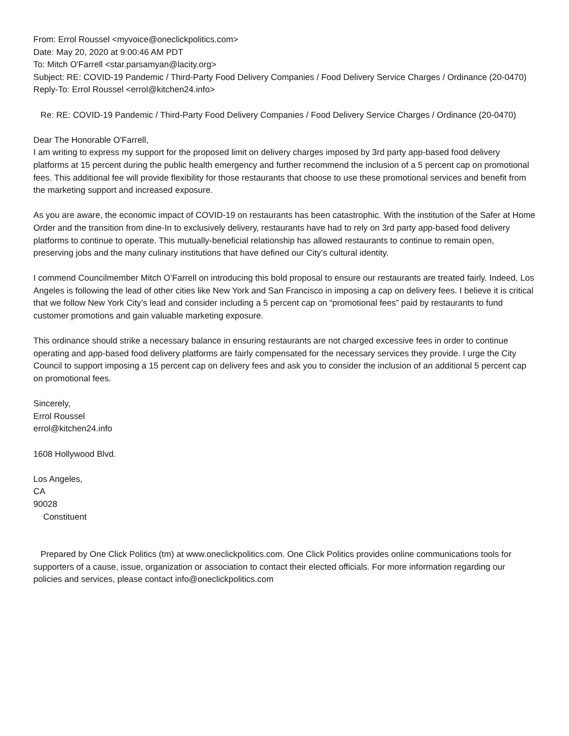From: Errol Roussel <myvoice@oneclickpolitics.com>
Date: May 20, 2020 at 9:00:46 AM PDT
To: Mitch O'Farrell <star.parsamyan@lacity.org>
Subject: RE: COVID-19 Pandemic / Third-Party Food Delivery Companies / Food Delivery Service Charges / Ordinance (20-0470)
Reply-To: Errol Roussel <errol@kitchen24.info>
Re: RE: COVID-19 Pandemic / Third-Party Food Delivery Companies / Food Delivery Service Charges / Ordinance (20-0470)
Dear The Honorable O'Farrell,
I am writing to express my support for the proposed limit on delivery charges imposed by 3rd party app-based food delivery platforms at 15 percent during the public health emergency and further recommend the inclusion of a 5 percent cap on promotional fees. This additional fee will provide flexibility for those restaurants that choose to use these promotional services and benefit from the marketing support and increased exposure.
As you are aware, the economic impact of COVID-19 on restaurants has been catastrophic. With the institution of the Safer at Home Order and the transition from dine-In to exclusively delivery, restaurants have had to rely on 3rd party app-based food delivery platforms to continue to operate. This mutually-beneficial relationship has allowed restaurants to continue to remain open, preserving jobs and the many culinary institutions that have defined our City’s cultural identity.
I commend Councilmember Mitch O’Farrell on introducing this bold proposal to ensure our restaurants are treated fairly. Indeed, Los Angeles is following the lead of other cities like New York and San Francisco in imposing a cap on delivery fees. I believe it is critical that we follow New York City’s lead and consider including a 5 percent cap on “promotional fees” paid by restaurants to fund customer promotions and gain valuable marketing exposure.
This ordinance should strike a necessary balance in ensuring restaurants are not charged excessive fees in order to continue operating and app-based food delivery platforms are fairly compensated for the necessary services they provide. I urge the City Council to support imposing a 15 percent cap on delivery fees and ask you to consider the inclusion of an additional 5 percent cap on promotional fees.
Sincerely,
Errol Roussel
errol@kitchen24.info
1608 Hollywood Blvd.
Los Angeles,
CA
90028
Constituent
Prepared by One Click Politics (tm) at www.oneclickpolitics.com. One Click Politics provides online communications tools for supporters of a cause, issue, organization or association to contact their elected officials. For more information regarding our policies and services, please contact info@oneclickpolitics.com